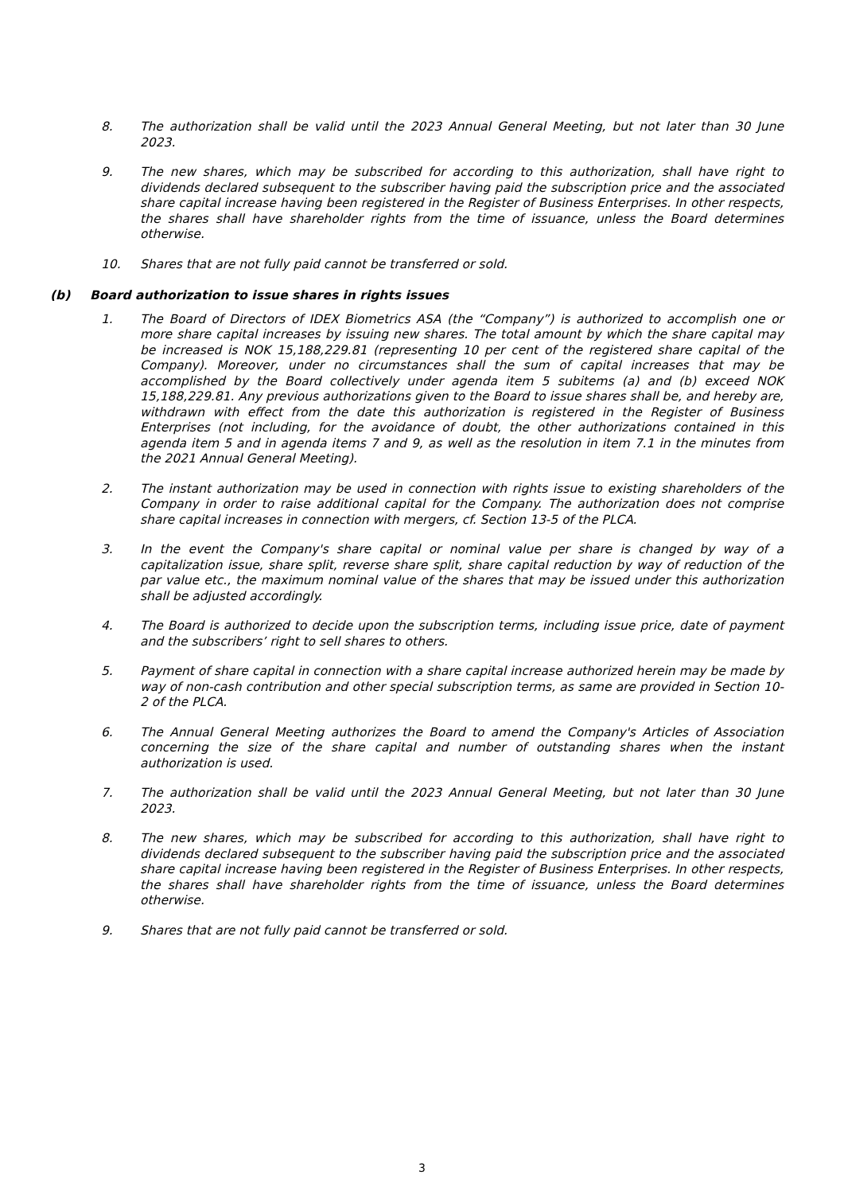8. The authorization shall be valid until the 2023 Annual General Meeting, but not later than 30 June 2023.
9. The new shares, which may be subscribed for according to this authorization, shall have right to dividends declared subsequent to the subscriber having paid the subscription price and the associated share capital increase having been registered in the Register of Business Enterprises. In other respects, the shares shall have shareholder rights from the time of issuance, unless the Board determines otherwise.
10. Shares that are not fully paid cannot be transferred or sold.
(b) Board authorization to issue shares in rights issues
1. The Board of Directors of IDEX Biometrics ASA (the “Company”) is authorized to accomplish one or more share capital increases by issuing new shares. The total amount by which the share capital may be increased is NOK 15,188,229.81 (representing 10 per cent of the registered share capital of the Company). Moreover, under no circumstances shall the sum of capital increases that may be accomplished by the Board collectively under agenda item 5 subitems (a) and (b) exceed NOK 15,188,229.81. Any previous authorizations given to the Board to issue shares shall be, and hereby are, withdrawn with effect from the date this authorization is registered in the Register of Business Enterprises (not including, for the avoidance of doubt, the other authorizations contained in this agenda item 5 and in agenda items 7 and 9, as well as the resolution in item 7.1 in the minutes from the 2021 Annual General Meeting).
2. The instant authorization may be used in connection with rights issue to existing shareholders of the Company in order to raise additional capital for the Company. The authorization does not comprise share capital increases in connection with mergers, cf. Section 13-5 of the PLCA.
3. In the event the Company's share capital or nominal value per share is changed by way of a capitalization issue, share split, reverse share split, share capital reduction by way of reduction of the par value etc., the maximum nominal value of the shares that may be issued under this authorization shall be adjusted accordingly.
4. The Board is authorized to decide upon the subscription terms, including issue price, date of payment and the subscribers’ right to sell shares to others.
5. Payment of share capital in connection with a share capital increase authorized herein may be made by way of non-cash contribution and other special subscription terms, as same are provided in Section 10-2 of the PLCA.
6. The Annual General Meeting authorizes the Board to amend the Company's Articles of Association concerning the size of the share capital and number of outstanding shares when the instant authorization is used.
7. The authorization shall be valid until the 2023 Annual General Meeting, but not later than 30 June 2023.
8. The new shares, which may be subscribed for according to this authorization, shall have right to dividends declared subsequent to the subscriber having paid the subscription price and the associated share capital increase having been registered in the Register of Business Enterprises. In other respects, the shares shall have shareholder rights from the time of issuance, unless the Board determines otherwise.
9. Shares that are not fully paid cannot be transferred or sold.
3